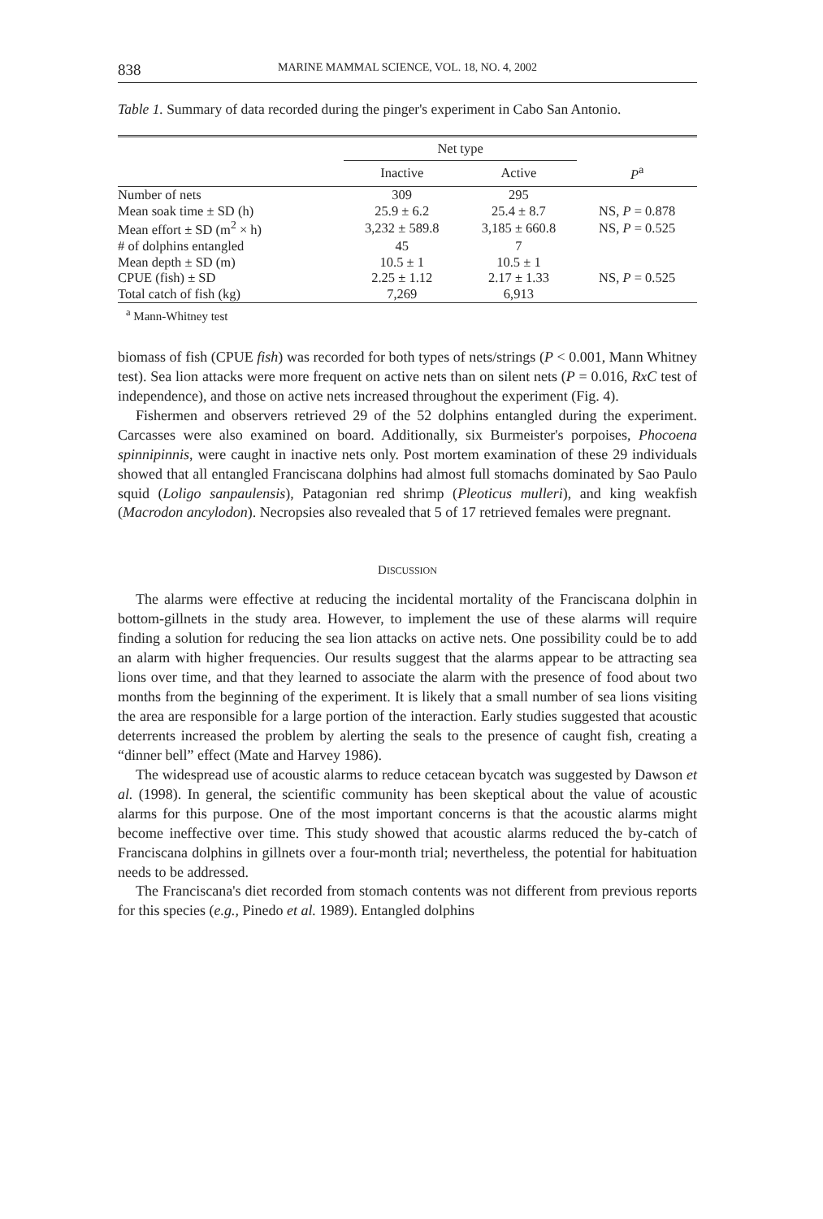838 MARINE MAMMAL SCIENCE, VOL. 18, NO. 4, 2002
Table 1. Summary of data recorded during the pinger's experiment in Cabo San Antonio.
| | Net type | | |
| --- | --- | --- | --- |
| | Inactive | Active | P<sup>a</sup> |
| Number of nets | 309 | 295 | |
| Mean soak time ± SD (h) | 25.9 ± 6.2 | 25.4 ± 8.7 | NS, P = 0.878 |
| Mean effort ± SD (m<sup>2</sup> × h) | 3,232 ± 589.8 | 3,185 ± 660.8 | NS, P = 0.525 |
| # of dolphins entangled | 45 | 7 | |
| Mean depth ± SD (m) | 10.5 ± 1 | 10.5 ± 1 | |
| CPUE (fish) ± SD | 2.25 ± 1.12 | 2.17 ± 1.33 | NS, P = 0.525 |
| Total catch of fish (kg) | 7,269 | 6,913 | |
<sup>a</sup> Mann-Whitney test
biomass of fish (CPUE fish) was recorded for both types of nets/strings (P < 0.001, Mann Whitney test). Sea lion attacks were more frequent on active nets than on silent nets (P = 0.016, RxC test of independence), and those on active nets increased throughout the experiment (Fig. 4).
Fishermen and observers retrieved 29 of the 52 dolphins entangled during the experiment. Carcasses were also examined on board. Additionally, six Burmeister's porpoises, Phocoena spinnipinnis, were caught in inactive nets only. Post mortem examination of these 29 individuals showed that all entangled Franciscana dolphins had almost full stomachs dominated by Sao Paulo squid (Loligo sanpaulensis), Patagonian red shrimp (Pleoticus mulleri), and king weakfish (Macrodon ancylodon). Necropsies also revealed that 5 of 17 retrieved females were pregnant.
DISCUSSION
The alarms were effective at reducing the incidental mortality of the Franciscana dolphin in bottom-gillnets in the study area. However, to implement the use of these alarms will require finding a solution for reducing the sea lion attacks on active nets. One possibility could be to add an alarm with higher frequencies. Our results suggest that the alarms appear to be attracting sea lions over time, and that they learned to associate the alarm with the presence of food about two months from the beginning of the experiment. It is likely that a small number of sea lions visiting the area are responsible for a large portion of the interaction. Early studies suggested that acoustic deterrents increased the problem by alerting the seals to the presence of caught fish, creating a “dinner bell” effect (Mate and Harvey 1986).
The widespread use of acoustic alarms to reduce cetacean bycatch was suggested by Dawson et al. (1998). In general, the scientific community has been skeptical about the value of acoustic alarms for this purpose. One of the most important concerns is that the acoustic alarms might become ineffective over time. This study showed that acoustic alarms reduced the by-catch of Franciscana dolphins in gillnets over a four-month trial; nevertheless, the potential for habituation needs to be addressed.
The Franciscana's diet recorded from stomach contents was not different from previous reports for this species (e.g., Pinedo et al. 1989). Entangled dolphins